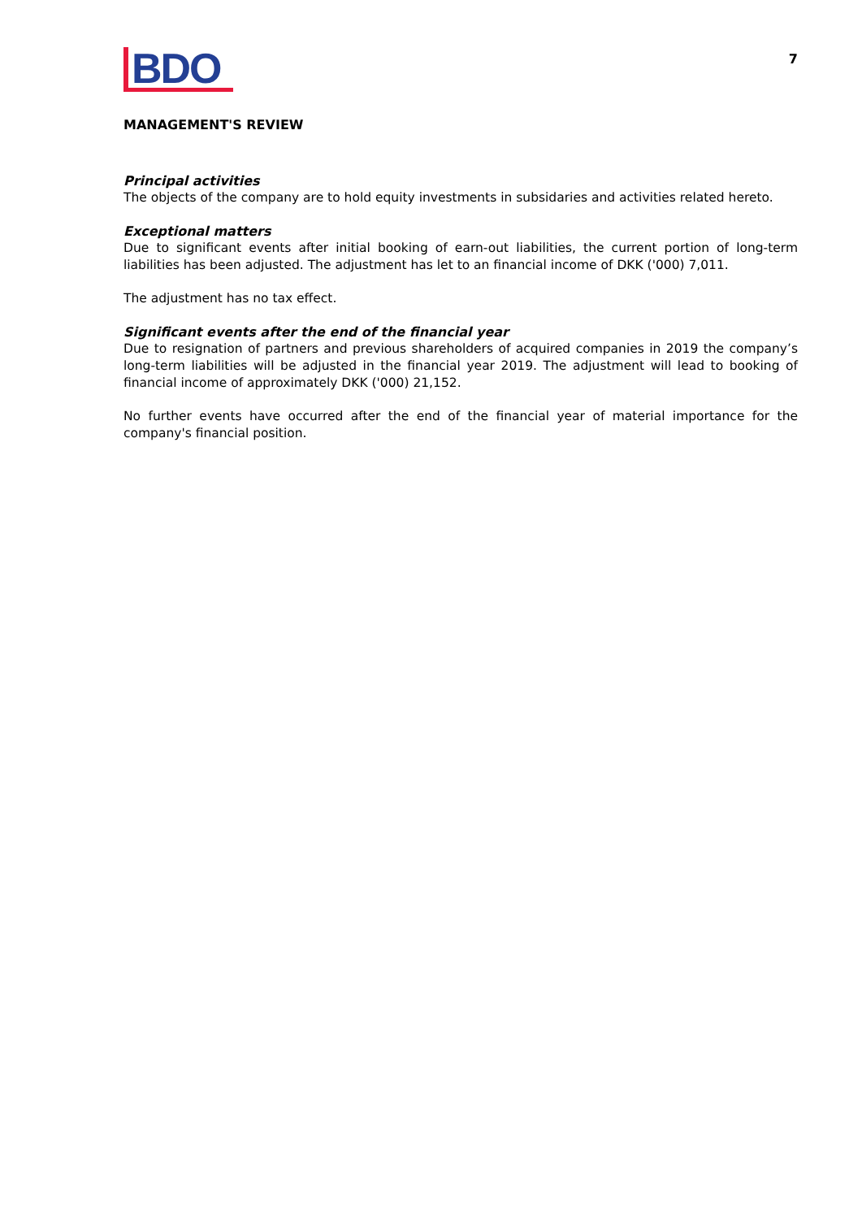BDO
7
MANAGEMENT'S REVIEW
Principal activities
The objects of the company are to hold equity investments in subsidaries and activities related hereto.
Exceptional matters
Due to significant events after initial booking of earn-out liabilities, the current portion of long-term liabilities has been adjusted. The adjustment has let to an financial income of DKK ('000) 7,011.
The adjustment has no tax effect.
Significant events after the end of the financial year
Due to resignation of partners and previous shareholders of acquired companies in 2019 the company’s long-term liabilities will be adjusted in the financial year 2019. The adjustment will lead to booking of financial income of approximately DKK ('000) 21,152.
No further events have occurred after the end of the financial year of material importance for the company's financial position.